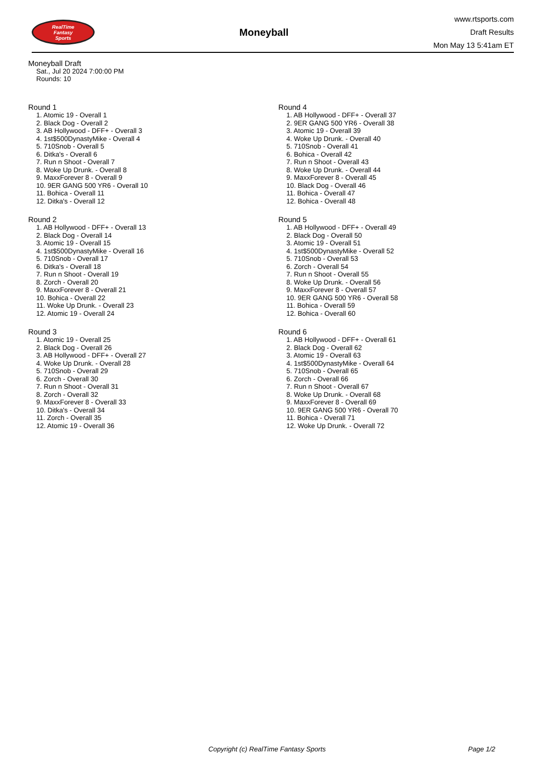RealTime
Fantasy
Sports
Moneyball
www.rtsports.com
Draft Results
Mon May 13 5:41am ET
Moneyball Draft
Sat., Jul 20 2024 7:00:00 PM
Rounds: 10
Round 1
1. Atomic 19 - Overall 1
2. Black Dog - Overall 2
3. AB Hollywood - DFF+ - Overall 3
4. 1st$500DynastyMike - Overall 4
5. 710Snob - Overall 5
6. Ditka's - Overall 6
7. Run n Shoot - Overall 7
8. Woke Up Drunk. - Overall 8
9. MaxxForever 8 - Overall 9
10. 9ER GANG 500 YR6 - Overall 10
11. Bohica - Overall 11
12. Ditka's - Overall 12
Round 2
1. AB Hollywood - DFF+ - Overall 13
2. Black Dog - Overall 14
3. Atomic 19 - Overall 15
4. 1st$500DynastyMike - Overall 16
5. 710Snob - Overall 17
6. Ditka's - Overall 18
7. Run n Shoot - Overall 19
8. Zorch - Overall 20
9. MaxxForever 8 - Overall 21
10. Bohica - Overall 22
11. Woke Up Drunk. - Overall 23
12. Atomic 19 - Overall 24
Round 3
1. Atomic 19 - Overall 25
2. Black Dog - Overall 26
3. AB Hollywood - DFF+ - Overall 27
4. Woke Up Drunk. - Overall 28
5. 710Snob - Overall 29
6. Zorch - Overall 30
7. Run n Shoot - Overall 31
8. Zorch - Overall 32
9. MaxxForever 8 - Overall 33
10. Ditka's - Overall 34
11. Zorch - Overall 35
12. Atomic 19 - Overall 36
Round 4
1. AB Hollywood - DFF+ - Overall 37
2. 9ER GANG 500 YR6 - Overall 38
3. Atomic 19 - Overall 39
4. Woke Up Drunk. - Overall 40
5. 710Snob - Overall 41
6. Bohica - Overall 42
7. Run n Shoot - Overall 43
8. Woke Up Drunk. - Overall 44
9. MaxxForever 8 - Overall 45
10. Black Dog - Overall 46
11. Bohica - Overall 47
12. Bohica - Overall 48
Round 5
1. AB Hollywood - DFF+ - Overall 49
2. Black Dog - Overall 50
3. Atomic 19 - Overall 51
4. 1st$500DynastyMike - Overall 52
5. 710Snob - Overall 53
6. Zorch - Overall 54
7. Run n Shoot - Overall 55
8. Woke Up Drunk. - Overall 56
9. MaxxForever 8 - Overall 57
10. 9ER GANG 500 YR6 - Overall 58
11. Bohica - Overall 59
12. Bohica - Overall 60
Round 6
1. AB Hollywood - DFF+ - Overall 61
2. Black Dog - Overall 62
3. Atomic 19 - Overall 63
4. 1st$500DynastyMike - Overall 64
5. 710Snob - Overall 65
6. Zorch - Overall 66
7. Run n Shoot - Overall 67
8. Woke Up Drunk. - Overall 68
9. MaxxForever 8 - Overall 69
10. 9ER GANG 500 YR6 - Overall 70
11. Bohica - Overall 71
12. Woke Up Drunk. - Overall 72
Copyright (c) RealTime Fantasy Sports Page 1/2